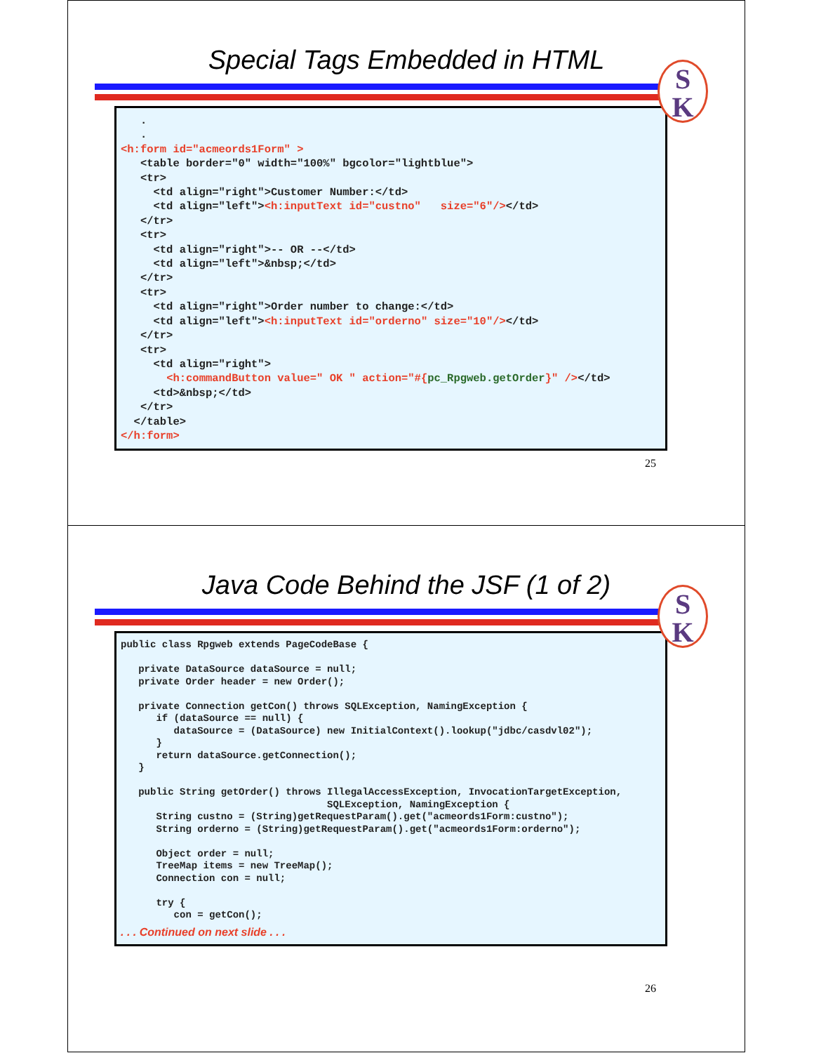Special Tags Embedded in HTML
S
K
   .
   .
<h:form id="acmeords1Form" >
   <table border="0" width="100%" bgcolor="lightblue">
   <tr>
     <td align="right">Customer Number:</td>
     <td align="left"><h:inputText id="custno"   size="6"/></td>
   </tr>
   <tr>
     <td align="right">-- OR --</td>
     <td align="left">&nbsp;</td>
   </tr>
   <tr>
     <td align="right">Order number to change:</td>
     <td align="left"><h:inputText id="orderno" size="10"/></td>
   </tr>
   <tr>
     <td align="right">
       <h:commandButton value=" OK " action="#{pc_Rpgweb.getOrder}" /></td>
     <td>&nbsp;</td>
   </tr>
  </table>
</h:form>
25
Java Code Behind the JSF (1 of 2)
S
K
public class Rpgweb extends PageCodeBase {

   private DataSource dataSource = null;
   private Order header = new Order();

   private Connection getCon() throws SQLException, NamingException {
      if (dataSource == null) {
         dataSource = (DataSource) new InitialContext().lookup("jdbc/casdvl02");
      }
      return dataSource.getConnection();
   }

   public String getOrder() throws IllegalAccessException, InvocationTargetException,
                                   SQLException, NamingException {
      String custno = (String)getRequestParam().get("acmeords1Form:custno");
      String orderno = (String)getRequestParam().get("acmeords1Form:orderno");

      Object order = null;
      TreeMap items = new TreeMap();
      Connection con = null;

      try {
         con = getCon();
. . . Continued on next slide . . .
26